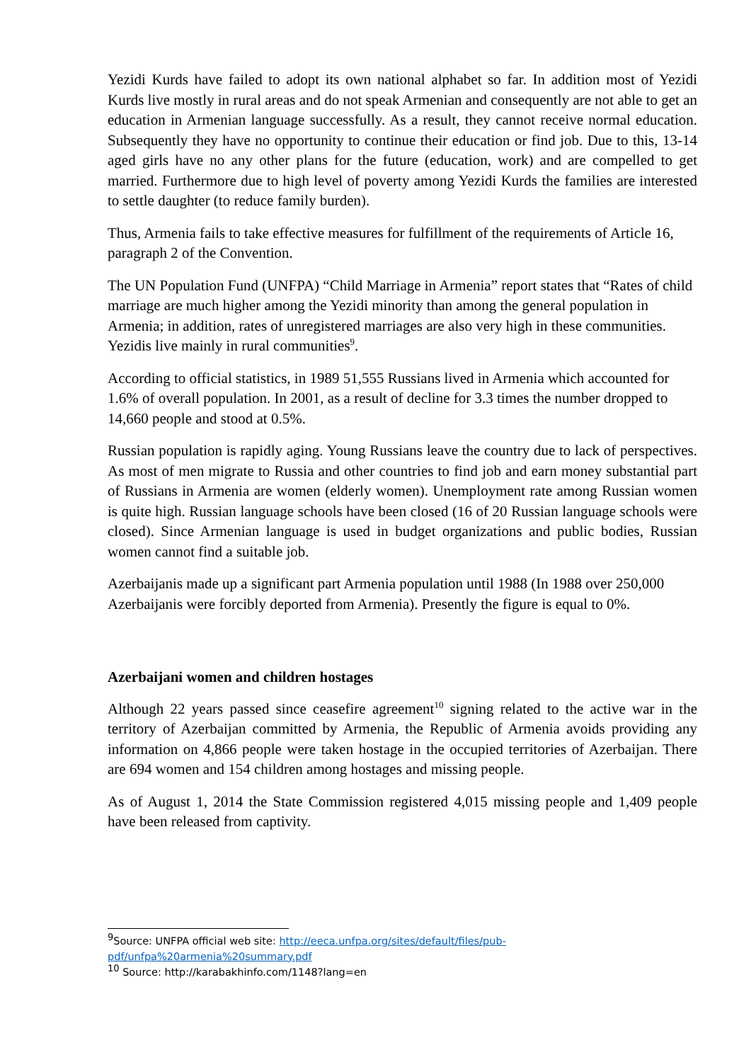Yezidi Kurds have failed to adopt its own national alphabet so far. In addition most of Yezidi Kurds live mostly in rural areas and do not speak Armenian and consequently are not able to get an education in Armenian language successfully. As a result, they cannot receive normal education. Subsequently they have no opportunity to continue their education or find job. Due to this, 13-14 aged girls have no any other plans for the future (education, work) and are compelled to get married. Furthermore due to high level of poverty among Yezidi Kurds the families are interested to settle daughter (to reduce family burden).
Thus, Armenia fails to take effective measures for fulfillment of the requirements of Article 16, paragraph 2 of the Convention.
The UN Population Fund (UNFPA) “Child Marriage in Armenia” report states that “Rates of child marriage are much higher among the Yezidi minority than among the general population in Armenia; in addition, rates of unregistered marriages are also very high in these communities. Yezidis live mainly in rural communities<sup>9</sup>.
According to official statistics, in 1989 51,555 Russians lived in Armenia which accounted for 1.6% of overall population. In 2001, as a result of decline for 3.3 times the number dropped to 14,660 people and stood at 0.5%.
Russian population is rapidly aging. Young Russians leave the country due to lack of perspectives. As most of men migrate to Russia and other countries to find job and earn money substantial part of Russians in Armenia are women (elderly women). Unemployment rate among Russian women is quite high. Russian language schools have been closed (16 of 20 Russian language schools were closed). Since Armenian language is used in budget organizations and public bodies, Russian women cannot find a suitable job.
Azerbaijanis made up a significant part Armenia population until 1988 (In 1988 over 250,000 Azerbaijanis were forcibly deported from Armenia). Presently the figure is equal to 0%.
Azerbaijani women and children hostages
Although 22 years passed since ceasefire agreement<sup>10</sup> signing related to the active war in the territory of Azerbaijan committed by Armenia, the Republic of Armenia avoids providing any information on 4,866 people were taken hostage in the occupied territories of Azerbaijan. There are 694 women and 154 children among hostages and missing people.
As of August 1, 2014 the State Commission registered 4,015 missing people and 1,409 people have been released from captivity.
<sup>9</sup> Source: UNFPA official web site: http://eeca.unfpa.org/sites/default/files/pub-pdf/unfpa%20armenia%20summary.pdf
<sup>10</sup> Source: http://karabakhinfo.com/1148?lang=en